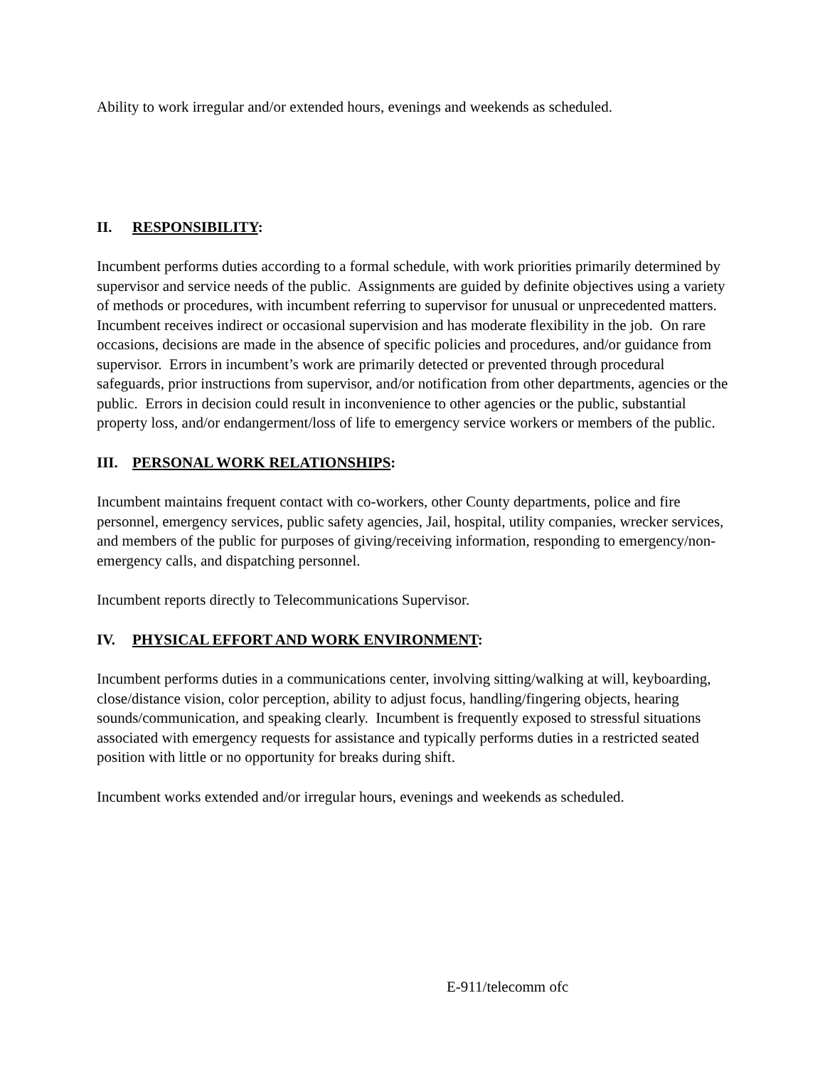Ability to work irregular and/or extended hours, evenings and weekends as scheduled.
II. RESPONSIBILITY:
Incumbent performs duties according to a formal schedule, with work priorities primarily determined by supervisor and service needs of the public. Assignments are guided by definite objectives using a variety of methods or procedures, with incumbent referring to supervisor for unusual or unprecedented matters. Incumbent receives indirect or occasional supervision and has moderate flexibility in the job. On rare occasions, decisions are made in the absence of specific policies and procedures, and/or guidance from supervisor. Errors in incumbent’s work are primarily detected or prevented through procedural safeguards, prior instructions from supervisor, and/or notification from other departments, agencies or the public. Errors in decision could result in inconvenience to other agencies or the public, substantial property loss, and/or endangerment/loss of life to emergency service workers or members of the public.
III. PERSONAL WORK RELATIONSHIPS:
Incumbent maintains frequent contact with co-workers, other County departments, police and fire personnel, emergency services, public safety agencies, Jail, hospital, utility companies, wrecker services, and members of the public for purposes of giving/receiving information, responding to emergency/non-emergency calls, and dispatching personnel.
Incumbent reports directly to Telecommunications Supervisor.
IV. PHYSICAL EFFORT AND WORK ENVIRONMENT:
Incumbent performs duties in a communications center, involving sitting/walking at will, keyboarding, close/distance vision, color perception, ability to adjust focus, handling/fingering objects, hearing sounds/communication, and speaking clearly. Incumbent is frequently exposed to stressful situations associated with emergency requests for assistance and typically performs duties in a restricted seated position with little or no opportunity for breaks during shift.
Incumbent works extended and/or irregular hours, evenings and weekends as scheduled.
E-911/telecomm ofc